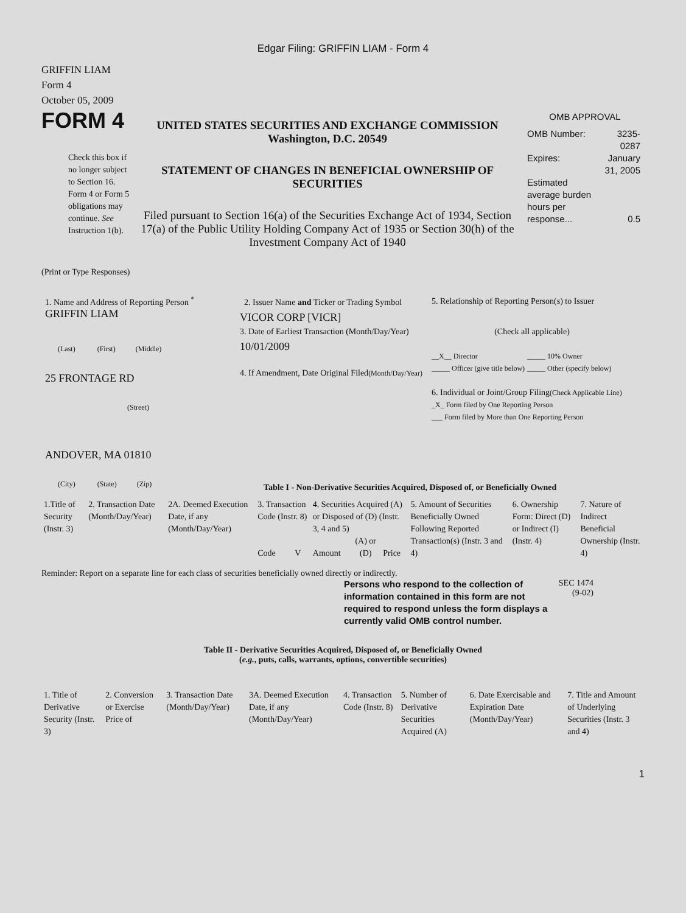Edgar Filing: GRIFFIN LIAM - Form 4
GRIFFIN LIAM
Form 4
October 05, 2009
FORM 4
Check this box if no longer subject to Section 16. Form 4 or Form 5 obligations may continue. See Instruction 1(b).
UNITED STATES SECURITIES AND EXCHANGE COMMISSION
Washington, D.C. 20549
STATEMENT OF CHANGES IN BENEFICIAL OWNERSHIP OF SECURITIES
Filed pursuant to Section 16(a) of the Securities Exchange Act of 1934, Section 17(a) of the Public Utility Holding Company Act of 1935 or Section 30(h) of the Investment Company Act of 1940
OMB APPROVAL
| OMB Number: | 3235-0287 |
| Expires: | January 31, 2005 |
| Estimated average burden hours per response... | 0.5 |
(Print or Type Responses)
1. Name and Address of Reporting Person <sup>*</sup>
GRIFFIN LIAM
(Last) (First) (Middle)
25 FRONTAGE RD
(Street)
ANDOVER, MA 01810
(City) (State) (Zip)
2. Issuer Name and Ticker or Trading Symbol
VICOR CORP [VICR]
3. Date of Earliest Transaction (Month/Day/Year)
10/01/2009
4. If Amendment, Date Original Filed(Month/Day/Year)
5. Relationship of Reporting Person(s) to Issuer
(Check all applicable)
| __X__ Director _____ Officer (give title below) | _____ 10% Owner _____ Other (specify below) |
6. Individual or Joint/Group Filing(Check Applicable Line)
_X_ Form filed by One Reporting Person
___ Form filed by More than One Reporting Person
Table I - Non-Derivative Securities Acquired, Disposed of, or Beneficially Owned
| 1.Title of Security (Instr. 3) | 2. Transaction Date (Month/Day/Year) | 2A. Deemed Execution Date, if any (Month/Day/Year) | 3. Transaction Code (Instr. 8) | | 4. Securities Acquired (A) or Disposed of (D) (Instr. 3, 4 and 5) | | | 5. Amount of Securities Beneficially Owned Following Reported Transaction(s) (Instr. 3 and 4) | 6. Ownership Form: Direct (D) or Indirect (I) (Instr. 4) | 7. Nature of Indirect Beneficial Ownership (Instr. 4) |
| | | | Code | V | Amount | (A) or (D) | Price | | | |
Reminder: Report on a separate line for each class of securities beneficially owned directly or indirectly.
Persons who respond to the collection of information contained in this form are not required to respond unless the form displays a currently valid OMB control number.
SEC 1474 (9-02)
Table II - Derivative Securities Acquired, Disposed of, or Beneficially Owned
(e.g., puts, calls, warrants, options, convertible securities)
| 1. Title of Derivative Security (Instr. 3) | 2. Conversion or Exercise Price of | 3. Transaction Date (Month/Day/Year) | 3A. Deemed Execution Date, if any (Month/Day/Year) | 4. Transaction Code (Instr. 8) | 5. Number of Derivative Securities Acquired (A) | 6. Date Exercisable and Expiration Date (Month/Day/Year) | 7. Title and Amount of Underlying Securities (Instr. 3 and 4) |
1